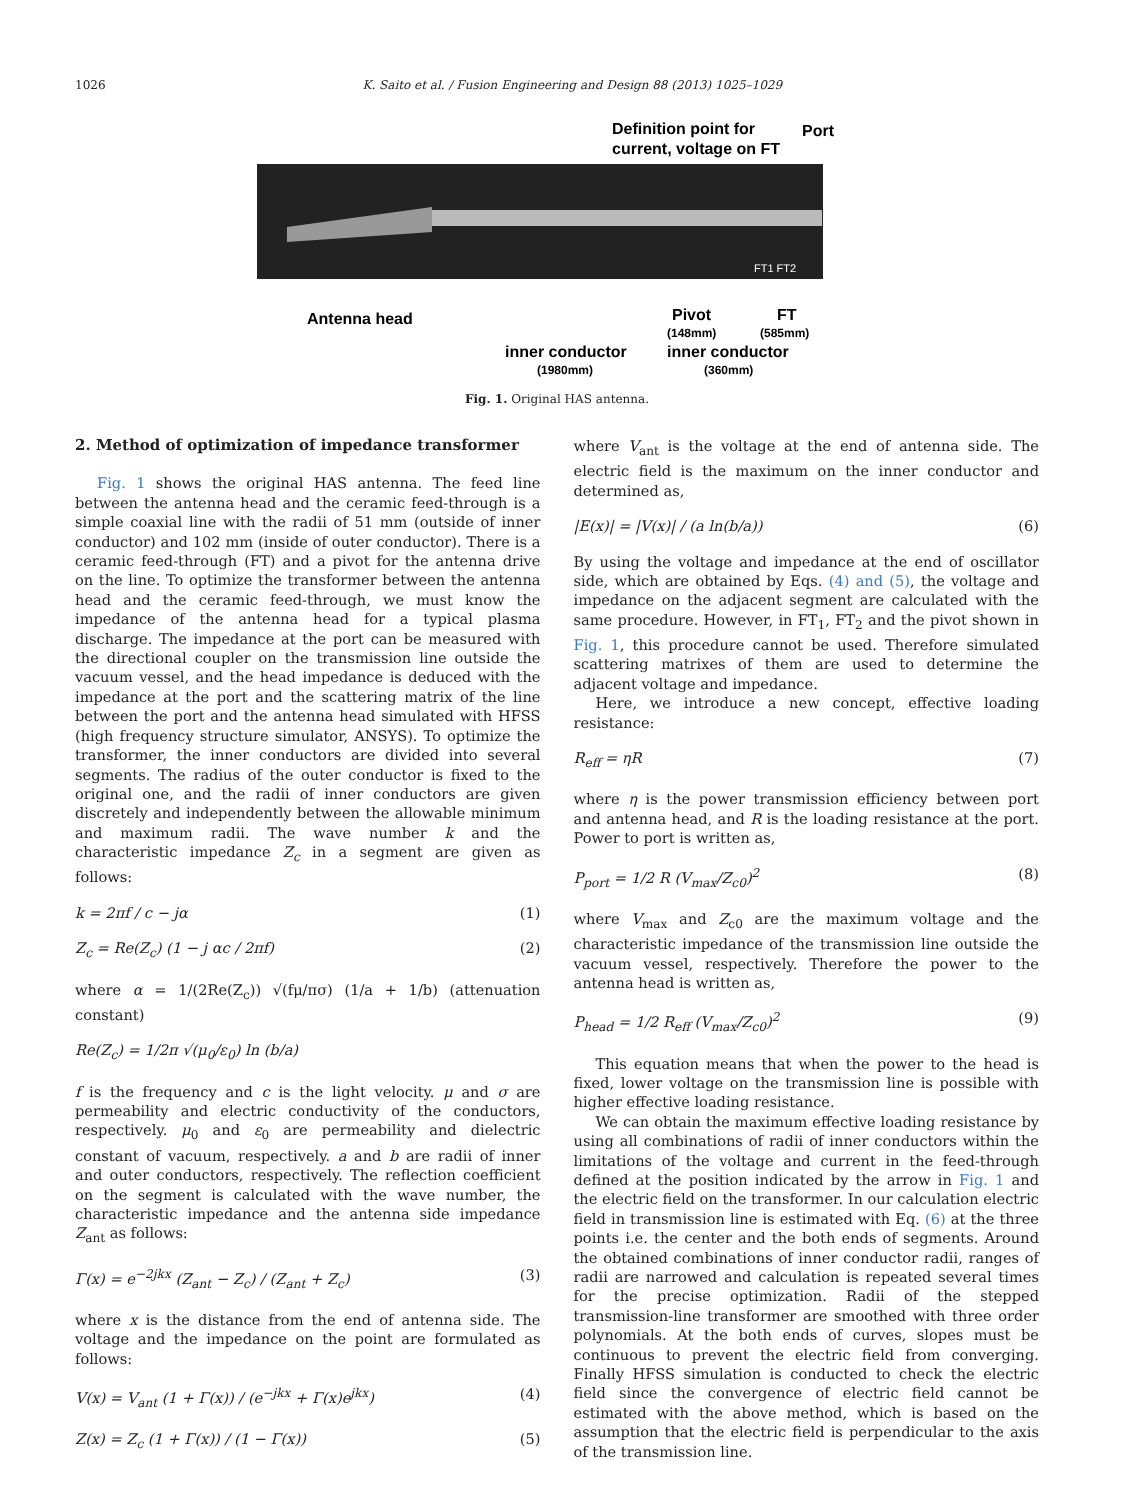1026 K. Saito et al. / Fusion Engineering and Design 88 (2013) 1025–1029
Definition point for
current, voltage on FT
Port
FT1 FT2
Antenna head
Pivot
FT
(148mm)
(585mm)
inner conductor
inner conductor
(1980mm)
(360mm)
Fig. 1. Original HAS antenna.
2. Method of optimization of impedance transformer
Fig. 1 shows the original HAS antenna. The feed line between the antenna head and the ceramic feed-through is a simple coaxial line with the radii of 51 mm (outside of inner conductor) and 102 mm (inside of outer conductor). There is a ceramic feed-through (FT) and a pivot for the antenna drive on the line. To optimize the transformer between the antenna head and the ceramic feed-through, we must know the impedance of the antenna head for a typical plasma discharge. The impedance at the port can be measured with the directional coupler on the transmission line outside the vacuum vessel, and the head impedance is deduced with the impedance at the port and the scattering matrix of the line between the port and the antenna head simulated with HFSS (high frequency structure simulator, ANSYS). To optimize the transformer, the inner conductors are divided into several segments. The radius of the outer conductor is fixed to the original one, and the radii of inner conductors are given discretely and independently between the allowable minimum and maximum radii. The wave number k and the characteristic impedance Z<sub>c</sub> in a segment are given as follows:
k = 2πf / c − jα (1)
Z<sub>c</sub> = Re(Z<sub>c</sub>) (1 − j αc / 2πf) (2)
where α = 1/(2Re(Z<sub>c</sub>)) √(fμ/πσ) (1/a + 1/b) (attenuation constant)
Re(Z<sub>c</sub>) = 1/2π √(μ<sub>0</sub>/ε<sub>0</sub>) ln (b/a)
f is the frequency and c is the light velocity. μ and σ are permeability and electric conductivity of the conductors, respectively. μ<sub>0</sub> and ε<sub>0</sub> are permeability and dielectric constant of vacuum, respectively. a and b are radii of inner and outer conductors, respectively. The reflection coefficient on the segment is calculated with the wave number, the characteristic impedance and the antenna side impedance Z<sub>ant</sub> as follows:
Γ(x) = e<sup>−2jkx</sup> (Z<sub>ant</sub> − Z<sub>c</sub>) / (Z<sub>ant</sub> + Z<sub>c</sub>) (3)
where x is the distance from the end of antenna side. The voltage and the impedance on the point are formulated as follows:
V(x) = V<sub>ant</sub> (1 + Γ(x)) / (e<sup>−jkx</sup> + Γ(x)e<sup>jkx</sup>) (4)
Z(x) = Z<sub>c</sub> (1 + Γ(x)) / (1 − Γ(x)) (5)
where V<sub>ant</sub> is the voltage at the end of antenna side. The electric field is the maximum on the inner conductor and determined as,
|E(x)| = |V(x)| / (a ln(b/a)) (6)
By using the voltage and impedance at the end of oscillator side, which are obtained by Eqs. (4) and (5), the voltage and impedance on the adjacent segment are calculated with the same procedure. However, in FT<sub>1</sub>, FT<sub>2</sub> and the pivot shown in Fig. 1, this procedure cannot be used. Therefore simulated scattering matrixes of them are used to determine the adjacent voltage and impedance.
Here, we introduce a new concept, effective loading resistance:
R<sub>eff</sub> = ηR (7)
where η is the power transmission efficiency between port and antenna head, and R is the loading resistance at the port. Power to port is written as,
P<sub>port</sub> = 1/2 R (V<sub>max</sub>/Z<sub>c0</sub>)<sup>2</sup> (8)
where V<sub>max</sub> and Z<sub>c0</sub> are the maximum voltage and the characteristic impedance of the transmission line outside the vacuum vessel, respectively. Therefore the power to the antenna head is written as,
P<sub>head</sub> = 1/2 R<sub>eff</sub> (V<sub>max</sub>/Z<sub>c0</sub>)<sup>2</sup> (9)
This equation means that when the power to the head is fixed, lower voltage on the transmission line is possible with higher effective loading resistance.
We can obtain the maximum effective loading resistance by using all combinations of radii of inner conductors within the limitations of the voltage and current in the feed-through defined at the position indicated by the arrow in Fig. 1 and the electric field on the transformer. In our calculation electric field in transmission line is estimated with Eq. (6) at the three points i.e. the center and the both ends of segments. Around the obtained combinations of inner conductor radii, ranges of radii are narrowed and calculation is repeated several times for the precise optimization. Radii of the stepped transmission-line transformer are smoothed with three order polynomials. At the both ends of curves, slopes must be continuous to prevent the electric field from converging. Finally HFSS simulation is conducted to check the electric field since the convergence of electric field cannot be estimated with the above method, which is based on the assumption that the electric field is perpendicular to the axis of the transmission line.